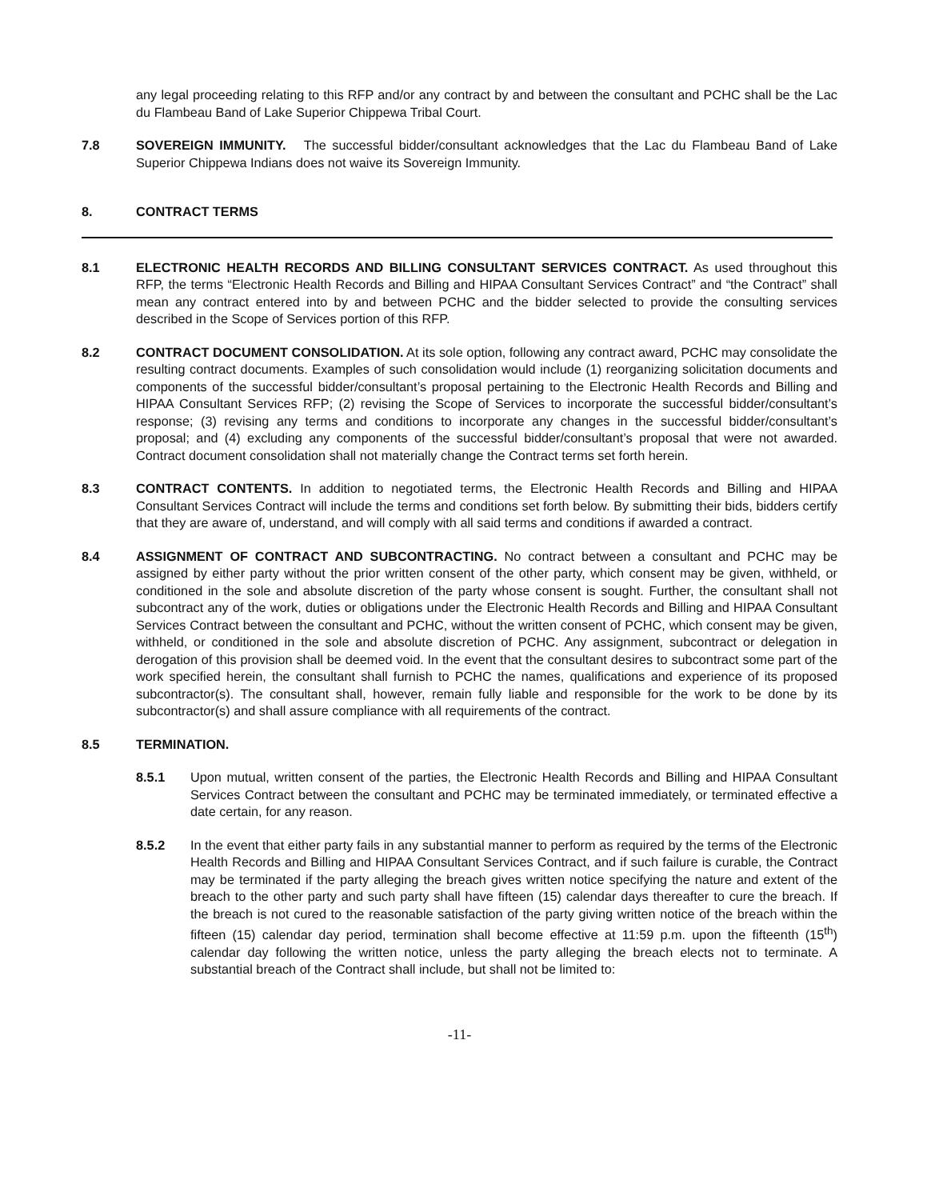any legal proceeding relating to this RFP and/or any contract by and between the consultant and PCHC shall be the Lac du Flambeau Band of Lake Superior Chippewa Tribal Court.
7.8 SOVEREIGN IMMUNITY. The successful bidder/consultant acknowledges that the Lac du Flambeau Band of Lake Superior Chippewa Indians does not waive its Sovereign Immunity.
8. CONTRACT TERMS
8.1 ELECTRONIC HEALTH RECORDS AND BILLING CONSULTANT SERVICES CONTRACT. As used throughout this RFP, the terms “Electronic Health Records and Billing and HIPAA Consultant Services Contract” and “the Contract” shall mean any contract entered into by and between PCHC and the bidder selected to provide the consulting services described in the Scope of Services portion of this RFP.
8.2 CONTRACT DOCUMENT CONSOLIDATION. At its sole option, following any contract award, PCHC may consolidate the resulting contract documents. Examples of such consolidation would include (1) reorganizing solicitation documents and components of the successful bidder/consultant’s proposal pertaining to the Electronic Health Records and Billing and HIPAA Consultant Services RFP; (2) revising the Scope of Services to incorporate the successful bidder/consultant’s response; (3) revising any terms and conditions to incorporate any changes in the successful bidder/consultant’s proposal; and (4) excluding any components of the successful bidder/consultant’s proposal that were not awarded. Contract document consolidation shall not materially change the Contract terms set forth herein.
8.3 CONTRACT CONTENTS. In addition to negotiated terms, the Electronic Health Records and Billing and HIPAA Consultant Services Contract will include the terms and conditions set forth below. By submitting their bids, bidders certify that they are aware of, understand, and will comply with all said terms and conditions if awarded a contract.
8.4 ASSIGNMENT OF CONTRACT AND SUBCONTRACTING. No contract between a consultant and PCHC may be assigned by either party without the prior written consent of the other party, which consent may be given, withheld, or conditioned in the sole and absolute discretion of the party whose consent is sought. Further, the consultant shall not subcontract any of the work, duties or obligations under the Electronic Health Records and Billing and HIPAA Consultant Services Contract between the consultant and PCHC, without the written consent of PCHC, which consent may be given, withheld, or conditioned in the sole and absolute discretion of PCHC. Any assignment, subcontract or delegation in derogation of this provision shall be deemed void. In the event that the consultant desires to subcontract some part of the work specified herein, the consultant shall furnish to PCHC the names, qualifications and experience of its proposed subcontractor(s). The consultant shall, however, remain fully liable and responsible for the work to be done by its subcontractor(s) and shall assure compliance with all requirements of the contract.
8.5 TERMINATION.
8.5.1 Upon mutual, written consent of the parties, the Electronic Health Records and Billing and HIPAA Consultant Services Contract between the consultant and PCHC may be terminated immediately, or terminated effective a date certain, for any reason.
8.5.2 In the event that either party fails in any substantial manner to perform as required by the terms of the Electronic Health Records and Billing and HIPAA Consultant Services Contract, and if such failure is curable, the Contract may be terminated if the party alleging the breach gives written notice specifying the nature and extent of the breach to the other party and such party shall have fifteen (15) calendar days thereafter to cure the breach. If the breach is not cured to the reasonable satisfaction of the party giving written notice of the breach within the fifteen (15) calendar day period, termination shall become effective at 11:59 p.m. upon the fifteenth (15<sup>th</sup>) calendar day following the written notice, unless the party alleging the breach elects not to terminate. A substantial breach of the Contract shall include, but shall not be limited to:
-11-